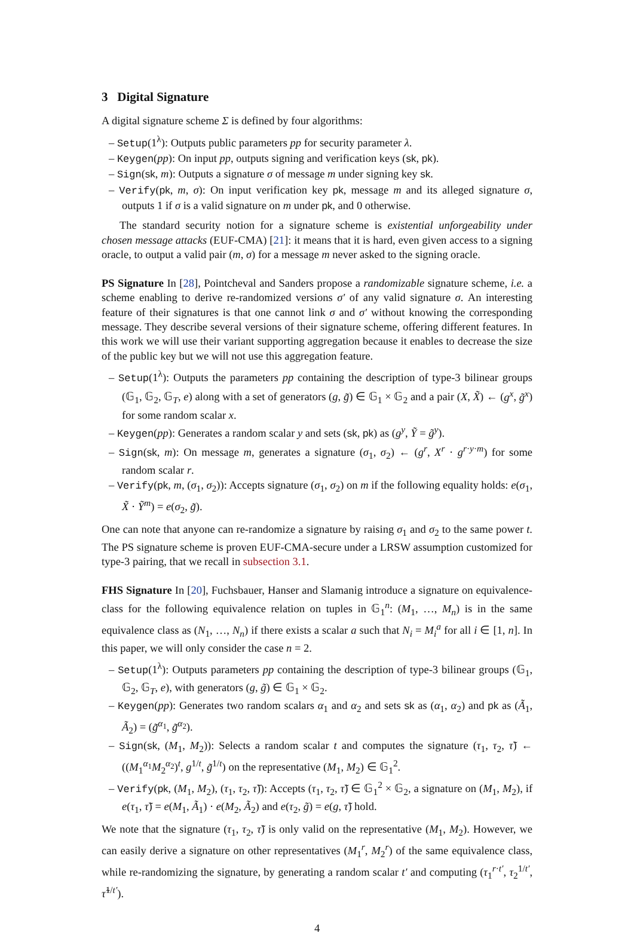3 Digital Signature
A digital signature scheme Σ is defined by four algorithms:
– Setup(1<sup>λ</sup>): Outputs public parameters pp for security parameter λ.
– Keygen(pp): On input pp, outputs signing and verification keys (sk, pk).
– Sign(sk, m): Outputs a signature σ of message m under signing key sk.
– Verify(pk, m, σ): On input verification key pk, message m and its alleged signature σ, outputs 1 if σ is a valid signature on m under pk, and 0 otherwise.
The standard security notion for a signature scheme is existential unforgeability under chosen message attacks (EUF-CMA) [21]: it means that it is hard, even given access to a signing oracle, to output a valid pair (m, σ) for a message m never asked to the signing oracle.
PS Signature In [28], Pointcheval and Sanders propose a randomizable signature scheme, i.e. a scheme enabling to derive re-randomized versions σ′ of any valid signature σ. An interesting feature of their signatures is that one cannot link σ and σ′ without knowing the corresponding message. They describe several versions of their signature scheme, offering different features. In this work we will use their variant supporting aggregation because it enables to decrease the size of the public key but we will not use this aggregation feature.
– Setup(1<sup>λ</sup>): Outputs the parameters pp containing the description of type-3 bilinear groups (𝔾<sub>1</sub>, 𝔾<sub>2</sub>, 𝔾<sub>T</sub>, e) along with a set of generators (g, g̃) ∈ 𝔾<sub>1</sub> × 𝔾<sub>2</sub> and a pair (X, X̃) ← (g<sup>x</sup>, g̃<sup>x</sup>) for some random scalar x.
– Keygen(pp): Generates a random scalar y and sets (sk, pk) as (g<sup>y</sup>, Ỹ = g̃<sup>y</sup>).
– Sign(sk, m): On message m, generates a signature (σ<sub>1</sub>, σ<sub>2</sub>) ← (g<sup>r</sup>, X<sup>r</sup> · g<sup>r·y·m</sup>) for some random scalar r.
– Verify(pk, m, (σ<sub>1</sub>, σ<sub>2</sub>)): Accepts signature (σ<sub>1</sub>, σ<sub>2</sub>) on m if the following equality holds: e(σ<sub>1</sub>, X̃ · Ỹ<sup>m</sup>) = e(σ<sub>2</sub>, g̃).
One can note that anyone can re-randomize a signature by raising σ<sub>1</sub> and σ<sub>2</sub> to the same power t. The PS signature scheme is proven EUF-CMA-secure under a LRSW assumption customized for type-3 pairing, that we recall in subsection 3.1.
FHS Signature In [20], Fuchsbauer, Hanser and Slamanig introduce a signature on equivalence-class for the following equivalence relation on tuples in 𝔾<sub>1</sub><sup>n</sup>: (M<sub>1</sub>, …, M<sub>n</sub>) is in the same equivalence class as (N<sub>1</sub>, …, N<sub>n</sub>) if there exists a scalar a such that N<sub>i</sub> = M<sub>i</sub><sup>a</sup> for all i ∈ [1, n]. In this paper, we will only consider the case n = 2.
– Setup(1<sup>λ</sup>): Outputs parameters pp containing the description of type-3 bilinear groups (𝔾<sub>1</sub>, 𝔾<sub>2</sub>, 𝔾<sub>T</sub>, e), with generators (g, g̃) ∈ 𝔾<sub>1</sub> × 𝔾<sub>2</sub>.
– Keygen(pp): Generates two random scalars α<sub>1</sub> and α<sub>2</sub> and sets sk as (α<sub>1</sub>, α<sub>2</sub>) and pk as (Ã<sub>1</sub>, Ã<sub>2</sub>) = (g̃<sup>α<sub>1</sub></sup>, g̃<sup>α<sub>2</sub></sup>).
– Sign(sk, (M<sub>1</sub>, M<sub>2</sub>)): Selects a random scalar t and computes the signature (τ<sub>1</sub>, τ<sub>2</sub>, τ̃) ← ((M<sub>1</sub><sup>α<sub>1</sub></sup>M<sub>2</sub><sup>α<sub>2</sub></sup>)<sup>t</sup>, g<sup>1/t</sup>, g̃<sup>1/t</sup>) on the representative (M<sub>1</sub>, M<sub>2</sub>) ∈ 𝔾<sub>1</sub><sup>2</sup>.
– Verify(pk, (M<sub>1</sub>, M<sub>2</sub>), (τ<sub>1</sub>, τ<sub>2</sub>, τ̃)): Accepts (τ<sub>1</sub>, τ<sub>2</sub>, τ̃) ∈ 𝔾<sub>1</sub><sup>2</sup> × 𝔾<sub>2</sub>, a signature on (M<sub>1</sub>, M<sub>2</sub>), if e(τ<sub>1</sub>, τ̃) = e(M<sub>1</sub>, Ã<sub>1</sub>) · e(M<sub>2</sub>, Ã<sub>2</sub>) and e(τ<sub>2</sub>, g̃) = e(g, τ̃) hold.
We note that the signature (τ<sub>1</sub>, τ<sub>2</sub>, τ̃) is only valid on the representative (M<sub>1</sub>, M<sub>2</sub>). However, we can easily derive a signature on other representatives (M<sub>1</sub><sup>r</sup>, M<sub>2</sub><sup>r</sup>) of the same equivalence class, while re-randomizing the signature, by generating a random scalar t′ and computing (τ<sub>1</sub><sup>r·t′</sup>, τ<sub>2</sub><sup>1/t′</sup>, τ̃<sup>1/t′</sup>).
4